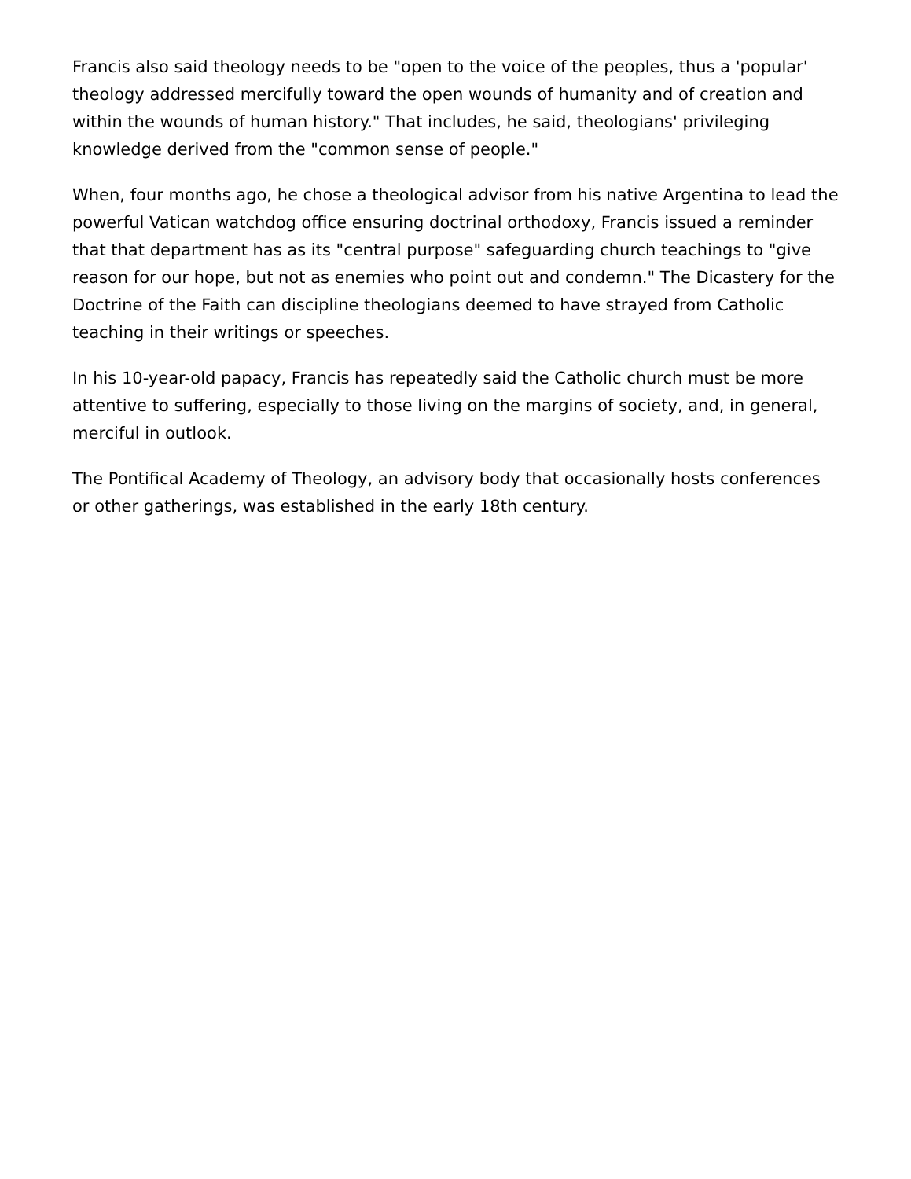Francis also said theology needs to be "open to the voice of the peoples, thus a 'popular' theology addressed mercifully toward the open wounds of humanity and of creation and within the wounds of human history." That includes, he said, theologians' privileging knowledge derived from the "common sense of people."
When, four months ago, he chose a theological advisor from his native Argentina to lead the powerful Vatican watchdog office ensuring doctrinal orthodoxy, Francis issued a reminder that that department has as its "central purpose" safeguarding church teachings to "give reason for our hope, but not as enemies who point out and condemn." The Dicastery for the Doctrine of the Faith can discipline theologians deemed to have strayed from Catholic teaching in their writings or speeches.
In his 10-year-old papacy, Francis has repeatedly said the Catholic church must be more attentive to suffering, especially to those living on the margins of society, and, in general, merciful in outlook.
The Pontifical Academy of Theology, an advisory body that occasionally hosts conferences or other gatherings, was established in the early 18th century.